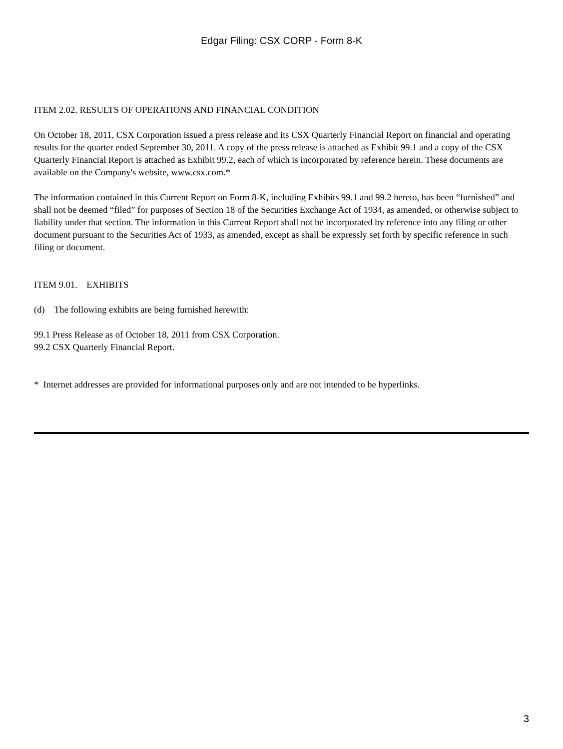Edgar Filing: CSX CORP - Form 8-K
ITEM 2.02. RESULTS OF OPERATIONS AND FINANCIAL CONDITION
On October 18, 2011, CSX Corporation issued a press release and its CSX Quarterly Financial Report on financial and operating results for the quarter ended September 30, 2011. A copy of the press release is attached as Exhibit 99.1 and a copy of the CSX Quarterly Financial Report is attached as Exhibit 99.2, each of which is incorporated by reference herein. These documents are available on the Company's website, www.csx.com.*
The information contained in this Current Report on Form 8-K, including Exhibits 99.1 and 99.2 hereto, has been “furnished” and shall not be deemed “filed” for purposes of Section 18 of the Securities Exchange Act of 1934, as amended, or otherwise subject to liability under that section. The information in this Current Report shall not be incorporated by reference into any filing or other document pursuant to the Securities Act of 1933, as amended, except as shall be expressly set forth by specific reference in such filing or document.
ITEM 9.01. EXHIBITS
(d) The following exhibits are being furnished herewith:
99.1 Press Release as of October 18, 2011 from CSX Corporation.
99.2 CSX Quarterly Financial Report.
* Internet addresses are provided for informational purposes only and are not intended to be hyperlinks.
3